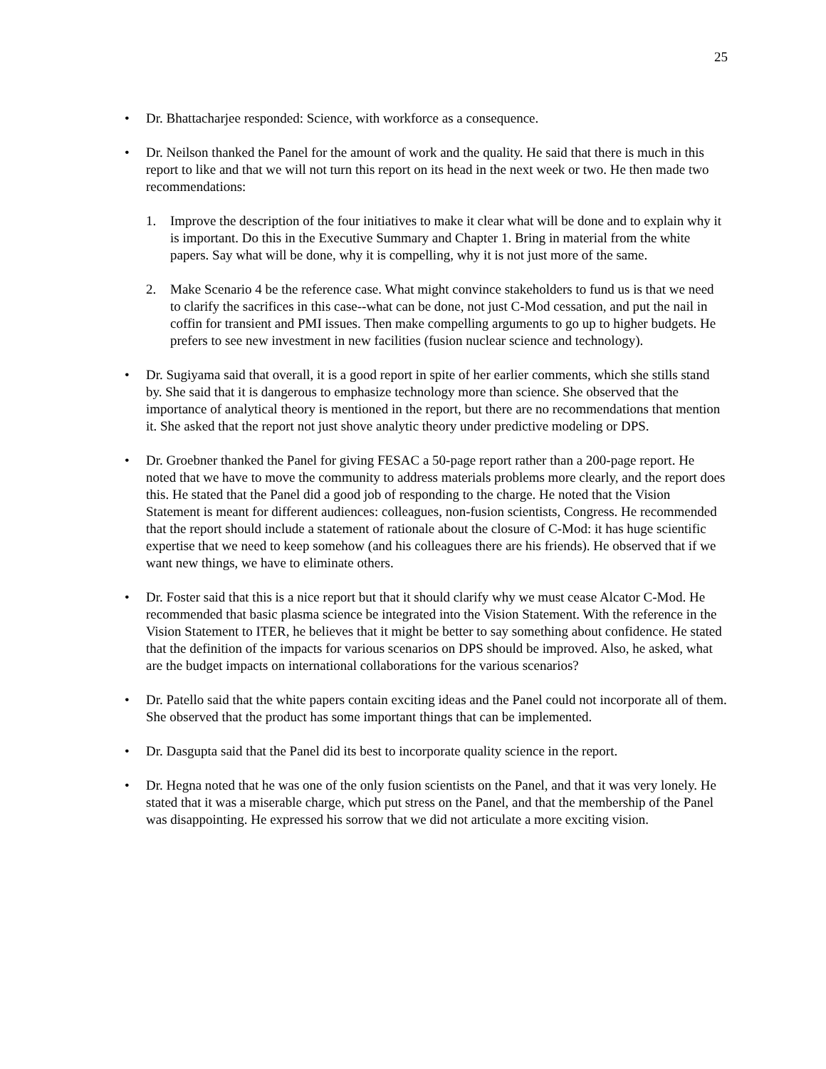25
• Dr. Bhattacharjee responded: Science, with workforce as a consequence.
• Dr. Neilson thanked the Panel for the amount of work and the quality. He said that there is much in this report to like and that we will not turn this report on its head in the next week or two. He then made two recommendations:
1. Improve the description of the four initiatives to make it clear what will be done and to explain why it is important. Do this in the Executive Summary and Chapter 1. Bring in material from the white papers. Say what will be done, why it is compelling, why it is not just more of the same.
2. Make Scenario 4 be the reference case. What might convince stakeholders to fund us is that we need to clarify the sacrifices in this case--what can be done, not just C-Mod cessation, and put the nail in coffin for transient and PMI issues. Then make compelling arguments to go up to higher budgets. He prefers to see new investment in new facilities (fusion nuclear science and technology).
• Dr. Sugiyama said that overall, it is a good report in spite of her earlier comments, which she stills stand by. She said that it is dangerous to emphasize technology more than science. She observed that the importance of analytical theory is mentioned in the report, but there are no recommendations that mention it. She asked that the report not just shove analytic theory under predictive modeling or DPS.
• Dr. Groebner thanked the Panel for giving FESAC a 50-page report rather than a 200-page report. He noted that we have to move the community to address materials problems more clearly, and the report does this. He stated that the Panel did a good job of responding to the charge. He noted that the Vision Statement is meant for different audiences: colleagues, non-fusion scientists, Congress. He recommended that the report should include a statement of rationale about the closure of C-Mod: it has huge scientific expertise that we need to keep somehow (and his colleagues there are his friends). He observed that if we want new things, we have to eliminate others.
• Dr. Foster said that this is a nice report but that it should clarify why we must cease Alcator C-Mod. He recommended that basic plasma science be integrated into the Vision Statement. With the reference in the Vision Statement to ITER, he believes that it might be better to say something about confidence. He stated that the definition of the impacts for various scenarios on DPS should be improved. Also, he asked, what are the budget impacts on international collaborations for the various scenarios?
• Dr. Patello said that the white papers contain exciting ideas and the Panel could not incorporate all of them. She observed that the product has some important things that can be implemented.
• Dr. Dasgupta said that the Panel did its best to incorporate quality science in the report.
• Dr. Hegna noted that he was one of the only fusion scientists on the Panel, and that it was very lonely. He stated that it was a miserable charge, which put stress on the Panel, and that the membership of the Panel was disappointing. He expressed his sorrow that we did not articulate a more exciting vision.